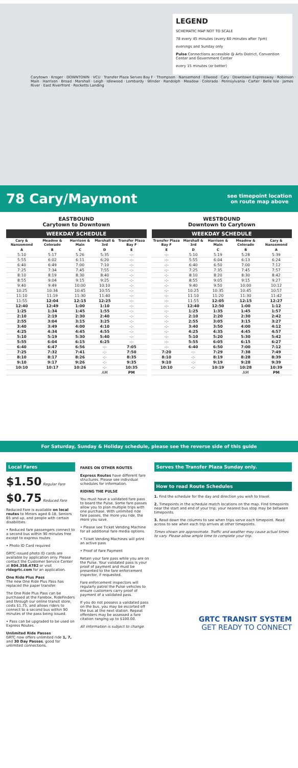LEGEND
SCHEMATIC MAP NOT TO SCALE
78 every 45 minutes (every 60 minutes after 7pm)
evenings and Sunday only
Pulse Connections accessible @ Arts District, Convention Center and Government Center
every 15 minutes (or better)
Carytown · Kroger · DOWNTOWN · VCU · Transfer Plaza Serves Bay F · Thompson · Nansemond · Ellwood · Cary · Downtown Expressway · Robinson · Main · Harrison · Broad · Marshall · Leigh · Idlewood · Lombardy · Winder · Randolph · Meadow · Colorado · Pennsylvania · Carter · Belle Isle · James River · East Riverfront · Rocketts Landing
78 Cary/Maymont
see timepoint location
on route map above
EASTBOUND
Carytown to Downtown
| WEEKDAY SCHEDULE | | | | |
| --- | --- | --- | --- | --- |
| Cary & Nansemond | Meadow & Colorado | Harrison & Main | Marshall & 3rd | Transfer Plaza Bay F |
| A | B | C | D | E |
| 5:10 | 5:17 | 5:26 | 5:35 | -:- |
| 5:55 | 6:02 | 6:11 | 6:20 | -:- |
| 6:40 | 6:49 | 7:00 | 7:10 | -:- |
| 7:25 | 7:34 | 7:45 | 7:55 | -:- |
| 8:10 | 8:19 | 8:30 | 8:40 | -:- |
| 8:55 | 9:04 | 9:15 | 9:25 | -:- |
| 9:40 | 9:49 | 10:00 | 10:10 | -:- |
| 10:25 | 10:34 | 10:45 | 10:55 | -:- |
| 11:10 | 11:19 | 11:30 | 11:40 | -:- |
| 11:55 | 12:04 | 12:15 | 12:25 | -:- |
| 12:40 | 12:49 | 1:00 | 1:10 | -:- |
| 1:25 | 1:34 | 1:45 | 1:55 | -:- |
| 2:10 | 2:19 | 2:30 | 2:40 | -:- |
| 2:55 | 3:04 | 3:15 | 3:25 | -:- |
| 3:40 | 3:49 | 4:00 | 4:10 | -:- |
| 4:25 | 4:34 | 4:45 | 4:55 | -:- |
| 5:10 | 5:19 | 5:30 | 5:40 | -:- |
| 5:55 | 6:04 | 6:15 | 6:25 | -:- |
| 6:40 | 6:47 | 6:56 | -:- | 7:05 |
| 7:25 | 7:32 | 7:41 | -:- | 7:50 |
| 8:10 | 8:17 | 8:26 | -:- | 8:35 |
| 9:10 | 9:17 | 9:26 | -:- | 9:35 |
| 10:10 | 10:17 | 10:26 | -:- | 10:35 |
| | | | AM | PM |
WESTBOUND
Downtown to Carytown
| WEEKDAY SCHEDULE | | | | |
| --- | --- | --- | --- | --- |
| Transfer Plaza Bay F | Marshall & 3rd | Harrison & Main | Meadow & Colorado | Cary & Nansemond |
| E | D | C | B | A |
| -:- | 5:10 | 5:19 | 5:28 | 5:39 |
| -:- | 5:55 | 6:04 | 6:13 | 6:24 |
| -:- | 6:40 | 6:50 | 7:00 | 7:12 |
| -:- | 7:25 | 7:35 | 7:45 | 7:57 |
| -:- | 8:10 | 8:20 | 8:30 | 8:42 |
| -:- | 8:55 | 9:05 | 9:15 | 9:27 |
| -:- | 9:40 | 9:50 | 10:00 | 10:12 |
| -:- | 10:25 | 10:35 | 10:45 | 10:57 |
| -:- | 11:10 | 11:20 | 11:30 | 11:42 |
| -:- | 11:55 | 12:05 | 12:15 | 12:27 |
| -:- | 12:40 | 12:50 | 1:00 | 1:12 |
| -:- | 1:25 | 1:35 | 1:45 | 1:57 |
| -:- | 2:10 | 2:20 | 2:30 | 2:42 |
| -:- | 2:55 | 3:05 | 3:15 | 3:27 |
| -:- | 3:40 | 3:50 | 4:00 | 4:12 |
| -:- | 4:25 | 4:35 | 4:45 | 4:57 |
| -:- | 5:10 | 5:20 | 5:30 | 5:42 |
| -:- | 5:55 | 6:05 | 6:15 | 6:27 |
| -:- | 6:40 | 6:50 | 7:00 | 7:12 |
| 7:20 | -:- | 7:29 | 7:38 | 7:49 |
| 8:10 | -:- | 8:19 | 8:28 | 8:39 |
| 9:10 | -:- | 9:19 | 9:28 | 9:39 |
| 10:10 | -:- | 10:19 | 10:28 | 10:39 |
| | | | AM | PM |
For Saturday, Sunday & Holiday schedule, please see the reverse side of this guide
Local Fares
$1.50 Regular Fare
$0.75 Reduced Fare
Reduced Fare is available on local routes to Minors aged 6-18, Seniors 65 and up, and people with certain disabilities.
• Reduced fare passengers connect to a second bus within 90 minutes free except to express routes
• Photo ID Card required
GRTC-issued photo ID cards are available by application only. Please contact the Customer Service Center at 804.358.4782 or visit ridegrtc.com for an application.
One Ride Plus Pass
The new One Ride Plus Pass has replaced the paper transfer.
The One Ride Plus Pass can be purchased at the Farebox, RideFinders and through our online transit store, costs $1.75, and allows riders to connect to a second bus within 90 minutes of the pass being issued.
• Pass can be upgraded to be used on Express Routes.
Unlimited Ride Passes
GRTC now offers unlimited ride 1, 7, and 30 Day Passes, good for unlimited connections.
FARES ON OTHER ROUTES
Express Routes have different fare structures. Please see individual schedules for information.
RIDING THE PULSE
You must have a validated fare pass to board the Pulse. Some fare passes allow you to plan multiple trips with one purchase. With unlimited ride fare passes, the more you ride, the more you save.
• Please see Ticket Vending Machine for all additional fare media options.
• Ticket Vending Machines will print an active pass
• Proof of Fare Payment
Retain your fare pass while you are on the Pulse. Your validated pass is your proof of payment and must be presented to the fare enforcement inspector, if requested.
Fare enforcement inspectors will regularly patrol the Pulse vehicles to ensure customers carry proof of payment of a validated pass.
If you do not possess a validated pass on the bus, you may be escorted off the bus at the next station. Repeat offenders may be assessed a fare citation ranging up to $100.00.
All information is subject to change.
Serves the Transfer Plaza Sunday only.
How to read Route Schedules
1. Find the schedule for the day and direction you wish to travel.
2. Timepoints in the schedule match locations on the map. Find timepoints near the start and end of your trip; your nearest bus stop may be between timepoints.
3. Read down the columns to see when trips serve each timepoint. Read across to see when each trip arrives at other timepoints.
Times shown are approximate. Traffic and weather may cause actual times to vary. Please allow ample time to complete your trip.
GRTC TRANSIT SYSTEM
GET READY TO CONNECT